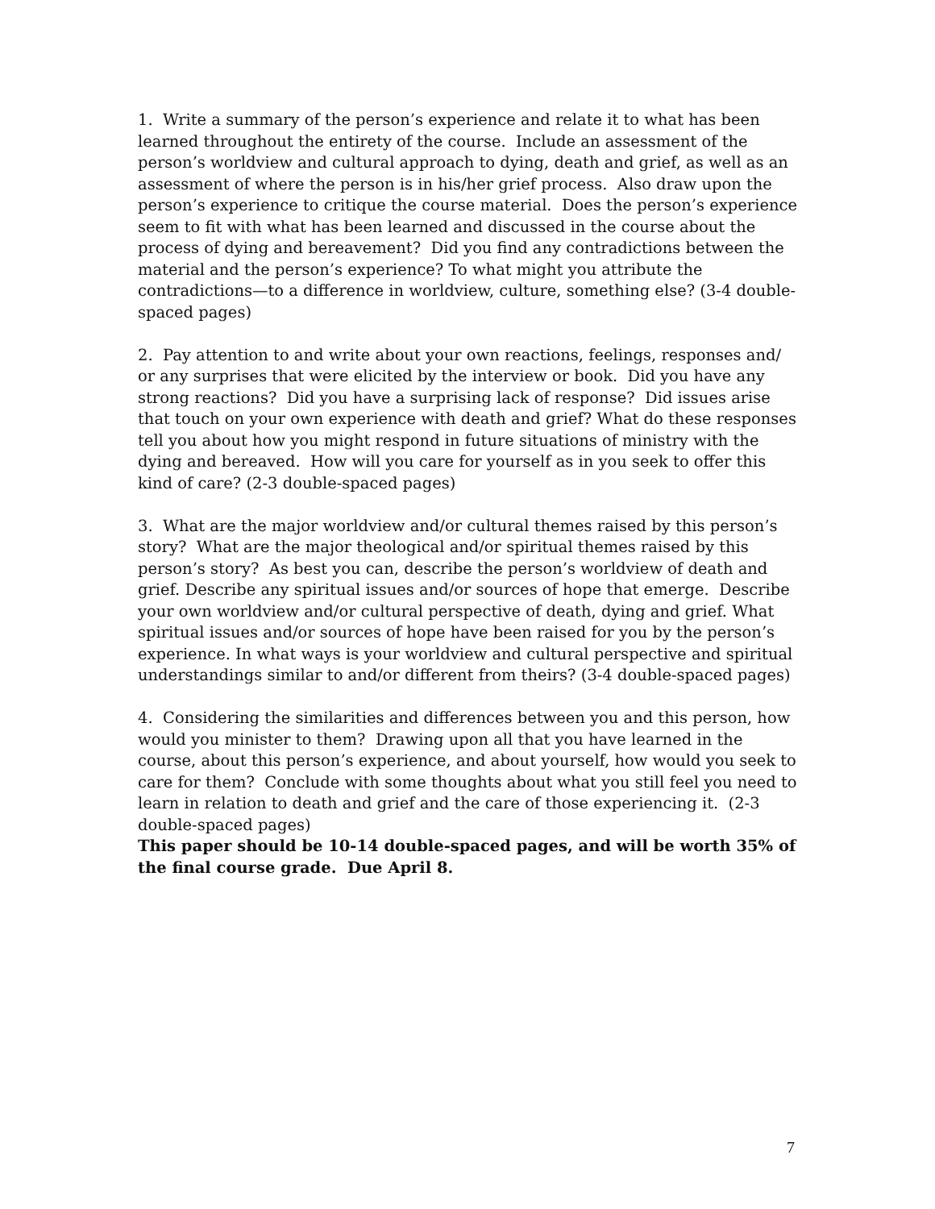1. Write a summary of the person’s experience and relate it to what has been learned throughout the entirety of the course. Include an assessment of the person’s worldview and cultural approach to dying, death and grief, as well as an assessment of where the person is in his/her grief process. Also draw upon the person’s experience to critique the course material. Does the person’s experience seem to fit with what has been learned and discussed in the course about the process of dying and bereavement? Did you find any contradictions between the material and the person’s experience? To what might you attribute the contradictions—to a difference in worldview, culture, something else? (3-4 double-spaced pages)
2. Pay attention to and write about your own reactions, feelings, responses and/ or any surprises that were elicited by the interview or book. Did you have any strong reactions? Did you have a surprising lack of response? Did issues arise that touch on your own experience with death and grief? What do these responses tell you about how you might respond in future situations of ministry with the dying and bereaved. How will you care for yourself as in you seek to offer this kind of care? (2-3 double-spaced pages)
3. What are the major worldview and/or cultural themes raised by this person’s story? What are the major theological and/or spiritual themes raised by this person’s story? As best you can, describe the person’s worldview of death and grief. Describe any spiritual issues and/or sources of hope that emerge. Describe your own worldview and/or cultural perspective of death, dying and grief. What spiritual issues and/or sources of hope have been raised for you by the person’s experience. In what ways is your worldview and cultural perspective and spiritual understandings similar to and/or different from theirs? (3-4 double-spaced pages)
4. Considering the similarities and differences between you and this person, how would you minister to them? Drawing upon all that you have learned in the course, about this person’s experience, and about yourself, how would you seek to care for them? Conclude with some thoughts about what you still feel you need to learn in relation to death and grief and the care of those experiencing it. (2-3 double-spaced pages)
This paper should be 10-14 double-spaced pages, and will be worth 35% of the final course grade. Due April 8.
7